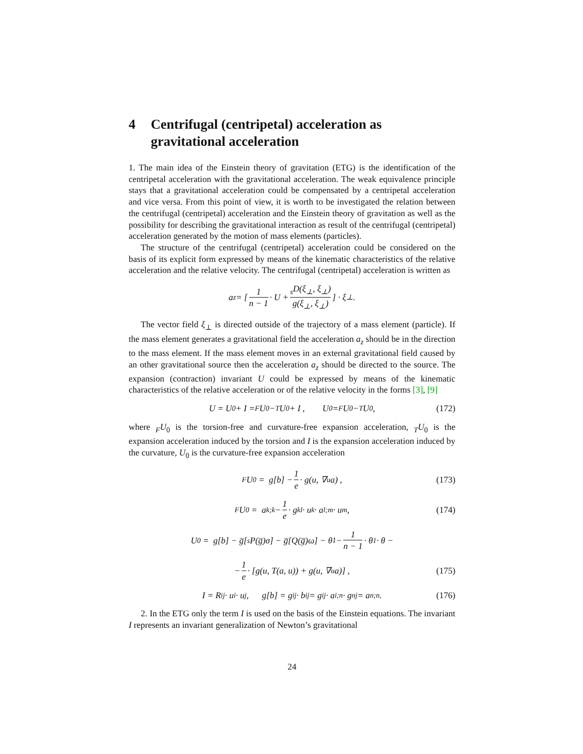4 Centrifugal (centripetal) acceleration as gravitational acceleration
1. The main idea of the Einstein theory of gravitation (ETG) is the identification of the centripetal acceleration with the gravitational acceleration. The weak equivalence principle stays that a gravitational acceleration could be compensated by a centripetal acceleration and vice versa. From this point of view, it is worth to be investigated the relation between the centrifugal (centripetal) acceleration and the Einstein theory of gravitation as well as the possibility for describing the gravitational interaction as result of the centrifugal (centripetal) acceleration generated by the motion of mass elements (particles).
The structure of the centrifugal (centripetal) acceleration could be considered on the basis of its explicit form expressed by means of the kinematic characteristics of the relative acceleration and the relative velocity. The centrifugal (centripetal) acceleration is written as
a<sub>z</sub> = [1 n − 1 · U + <sub>s</sub>D(ξ<sub>⊥</sub>, ξ<sub>⊥</sub>) g(ξ<sub>⊥</sub>, ξ<sub>⊥</sub>)] · ξ<sub>⊥</sub> .
The vector field ξ<sub>⊥</sub> is directed outside of the trajectory of a mass element (particle). If the mass element generates a gravitational field the acceleration a<sub>z</sub> should be in the direction to the mass element. If the mass element moves in an external gravitational field caused by an other gravitational source then the acceleration a<sub>z</sub> should be directed to the source. The expansion (contraction) invariant U could be expressed by means of the kinematic characteristics of the relative acceleration or of the relative velocity in the forms [3], [9]
U = U<sub>0</sub> + I = <sub>F</sub>U<sub>0</sub> − <sub>T</sub>U<sub>0</sub> + I , U<sub>0</sub> = <sub>F</sub>U<sub>0</sub> − <sub>T</sub>U<sub>0</sub> , (172)
where <sub>F</sub>U<sub>0</sub> is the torsion-free and curvature-free expansion acceleration, <sub>T</sub>U<sub>0</sub> is the expansion acceleration induced by the torsion and I is the expansion acceleration induced by the curvature, U<sub>0</sub> is the curvature-free expansion acceleration
<sub>F</sub>U<sub>0</sub> = g[b] − 1 e · g(u, ∇<sub>u</sub>a) , (173)
<sub>F</sub>U<sub>0</sub> = a<sup>k</sup><sub>;k</sub> − 1 e · g<sub>kl</sub> · u<sup>k</sup> · a<sup>l</sup><sub>;m</sub> · u<sup>m</sup> , (174)
U<sub>0</sub> = g[b] − g̅[<sub>s</sub>P(g̅)σ] − g̅[Q(g̅)ω] − θ̇<sub>1</sub> − 1 n − 1 · θ<sub>1</sub> · θ −
− 1 e · [g(u, T(a, u)) + g(u, ∇<sub>u</sub>a)] , (175)
I = R<sub>ij</sub> · u<sup>i</sup> · u<sup>j</sup> , g[b] = g<sub>ij</sub> · b<sup>ij</sup> = g<sub>ij</sub> · a<sup>i</sup><sub>;n</sub> · g<sup>nj</sup> = a<sup>n</sup><sub>;n</sub> . (176)
2. In the ETG only the term I is used on the basis of the Einstein equations. The invariant I represents an invariant generalization of Newton’s gravitational
24